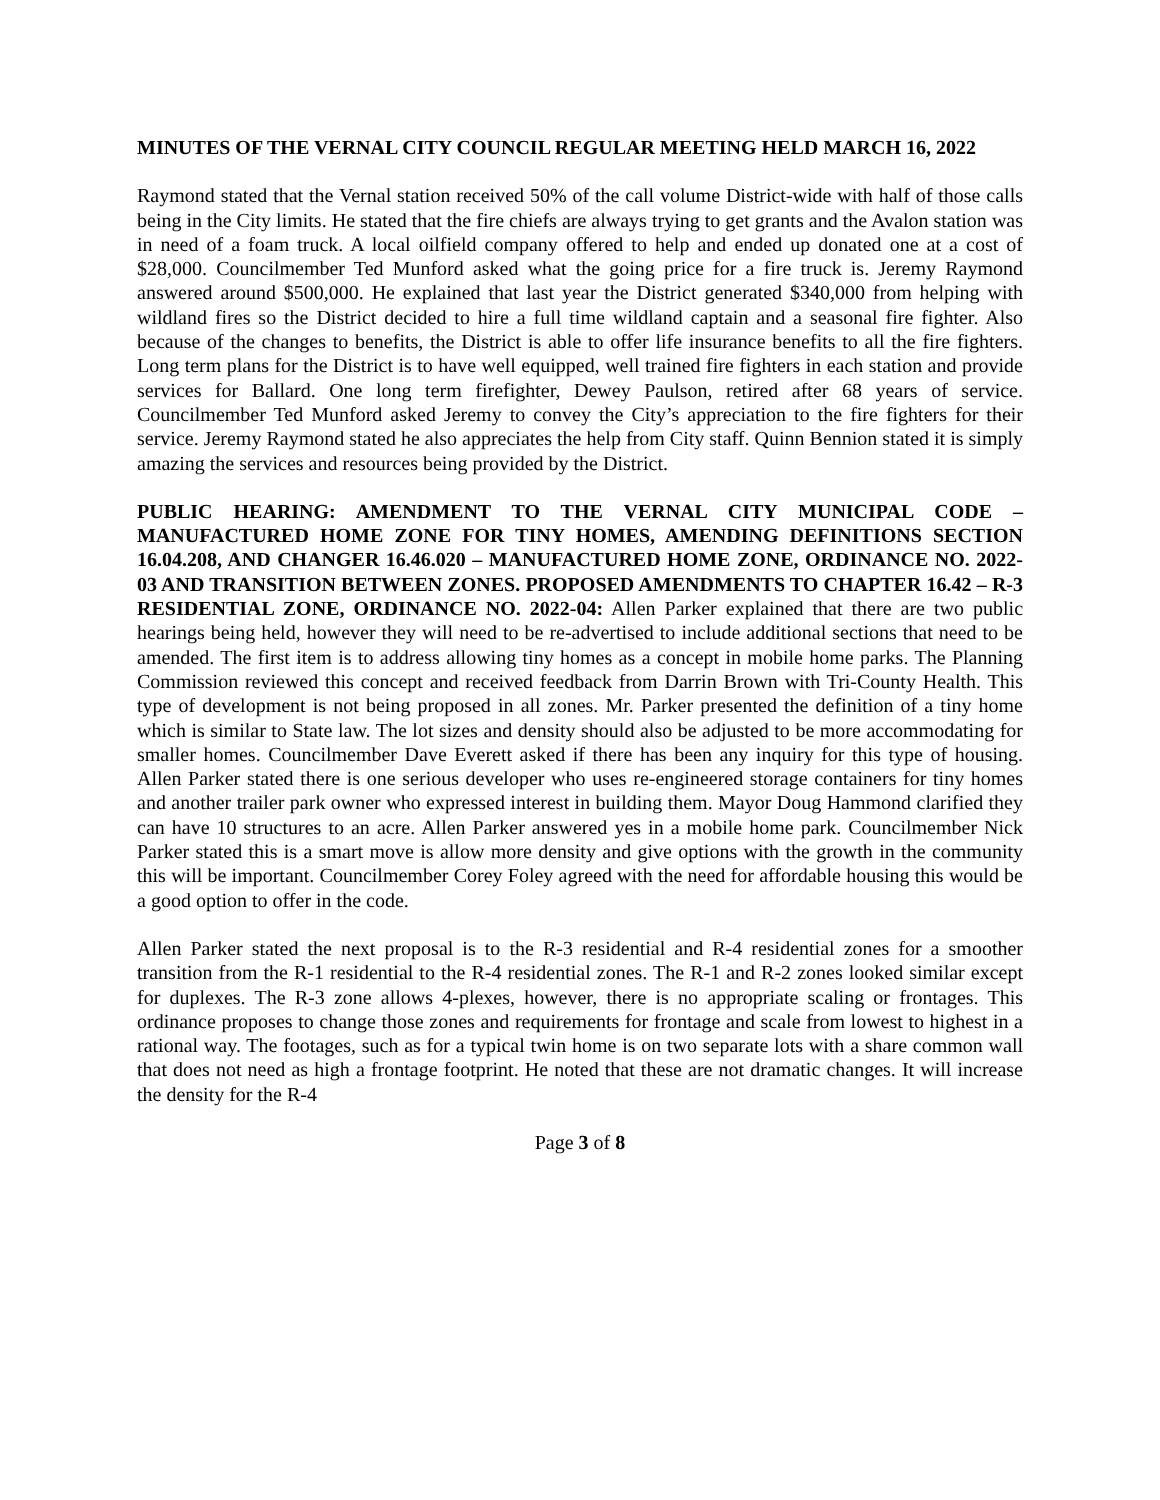MINUTES OF THE VERNAL CITY COUNCIL REGULAR MEETING HELD MARCH 16, 2022
Raymond stated that the Vernal station received 50% of the call volume District-wide with half of those calls being in the City limits. He stated that the fire chiefs are always trying to get grants and the Avalon station was in need of a foam truck. A local oilfield company offered to help and ended up donated one at a cost of $28,000. Councilmember Ted Munford asked what the going price for a fire truck is. Jeremy Raymond answered around $500,000. He explained that last year the District generated $340,000 from helping with wildland fires so the District decided to hire a full time wildland captain and a seasonal fire fighter. Also because of the changes to benefits, the District is able to offer life insurance benefits to all the fire fighters. Long term plans for the District is to have well equipped, well trained fire fighters in each station and provide services for Ballard. One long term firefighter, Dewey Paulson, retired after 68 years of service. Councilmember Ted Munford asked Jeremy to convey the City’s appreciation to the fire fighters for their service. Jeremy Raymond stated he also appreciates the help from City staff. Quinn Bennion stated it is simply amazing the services and resources being provided by the District.
PUBLIC HEARING: AMENDMENT TO THE VERNAL CITY MUNICIPAL CODE – MANUFACTURED HOME ZONE FOR TINY HOMES, AMENDING DEFINITIONS SECTION 16.04.208, AND CHANGER 16.46.020 – MANUFACTURED HOME ZONE, ORDINANCE NO. 2022-03 AND TRANSITION BETWEEN ZONES. PROPOSED AMENDMENTS TO CHAPTER 16.42 – R-3 RESIDENTIAL ZONE, ORDINANCE NO. 2022-04: Allen Parker explained that there are two public hearings being held, however they will need to be re-advertised to include additional sections that need to be amended. The first item is to address allowing tiny homes as a concept in mobile home parks. The Planning Commission reviewed this concept and received feedback from Darrin Brown with Tri-County Health. This type of development is not being proposed in all zones. Mr. Parker presented the definition of a tiny home which is similar to State law. The lot sizes and density should also be adjusted to be more accommodating for smaller homes. Councilmember Dave Everett asked if there has been any inquiry for this type of housing. Allen Parker stated there is one serious developer who uses re-engineered storage containers for tiny homes and another trailer park owner who expressed interest in building them. Mayor Doug Hammond clarified they can have 10 structures to an acre. Allen Parker answered yes in a mobile home park. Councilmember Nick Parker stated this is a smart move is allow more density and give options with the growth in the community this will be important. Councilmember Corey Foley agreed with the need for affordable housing this would be a good option to offer in the code.
Allen Parker stated the next proposal is to the R-3 residential and R-4 residential zones for a smoother transition from the R-1 residential to the R-4 residential zones. The R-1 and R-2 zones looked similar except for duplexes. The R-3 zone allows 4-plexes, however, there is no appropriate scaling or frontages. This ordinance proposes to change those zones and requirements for frontage and scale from lowest to highest in a rational way. The footages, such as for a typical twin home is on two separate lots with a share common wall that does not need as high a frontage footprint. He noted that these are not dramatic changes. It will increase the density for the R-4
Page 3 of 8